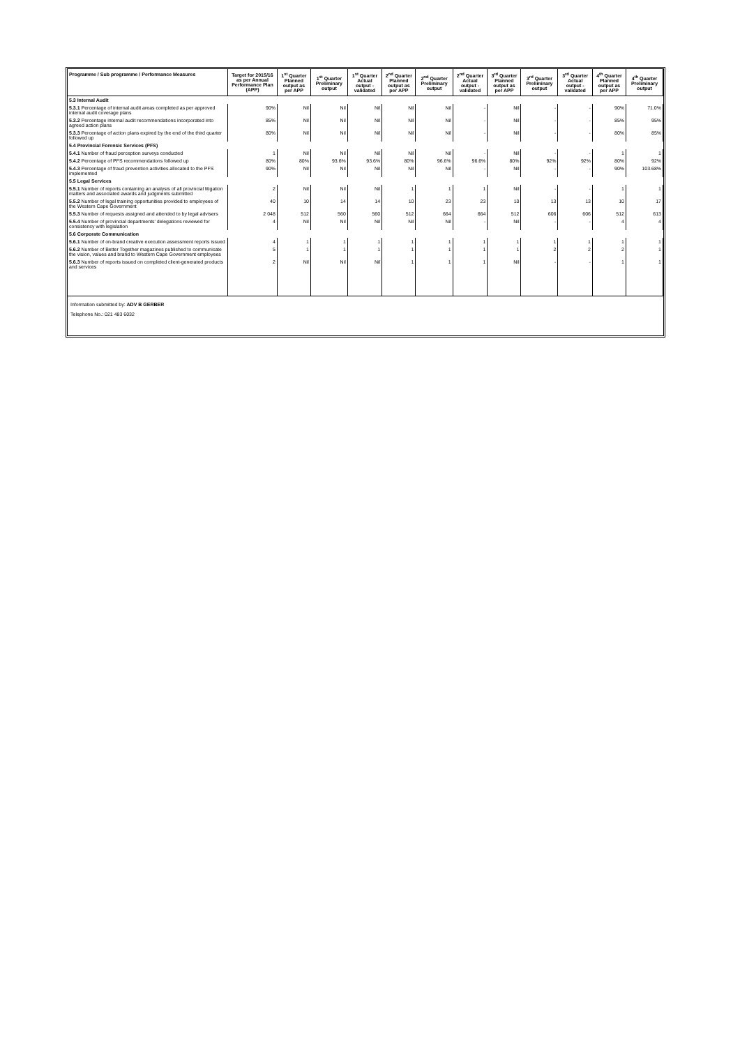| Programme / Sub programme / Performance Measures | Target for 2015/16 as per Annual Performance Plan (APP) | 1<sup>st</sup> Quarter Planned output as per APP | 1<sup>st</sup> Quarter Preliminary output | 1<sup>st</sup> Quarter Actual output - validated | 2<sup>nd</sup> Quarter Planned output as per APP | 2<sup>nd</sup> Quarter Preliminary output | 2<sup>nd</sup> Quarter Actual output - validated | 3<sup>rd</sup> Quarter Planned output as per APP | 3<sup>rd</sup> Quarter Preliminary output | 3<sup>rd</sup> Quarter Actual output - validated | 4<sup>th</sup> Quarter Planned output as per APP | 4<sup>th</sup> Quarter Preliminary output |
| --- | --- | --- | --- | --- | --- | --- | --- | --- | --- | --- | --- | --- |
| 5.3 Internal Audit | | | | | | | | | | | | |
| 5.3.1 Percentage of internal audit areas completed as per approved internal audit coverage plans | 90% | Nil | Nil | Nil | Nil | Nil | - | Nil | - | - | 90% | 71.0% |
| 5.3.2 Percentage internal audit recommendations incorporated into agreed action plans | 85% | Nil | Nil | Nil | Nil | Nil | - | Nil | - | - | 85% | 95% |
| 5.3.3 Percentage of action plans expired by the end of the third quarter followed up | 80% | Nil | Nil | Nil | Nil | Nil | - | Nil | - | - | 80% | 85% |
| 5.4 Provincial Forensic Services (PFS) | | | | | | | | | | | | |
| 5.4.1 Number of fraud perception surveys conducted | 1 | Nil | Nil | Nil | Nil | Nil | - | Nil | - | - | 1 | 1 |
| 5.4.2 Percentage of PFS recommendations followed up | 80% | 80% | 93.6% | 93.6% | 80% | 96.6% | 96.6% | 80% | 92% | 92% | 80% | 92% |
| 5.4.3 Percentage of fraud prevention activities allocated to the PFS implemented | 90% | Nil | Nil | Nil | Nil | Nil | - | Nil | - | - | 90% | 103.68% |
| 5.5 Legal Services | | | | | | | | | | | | |
| 5.5.1 Number of reports containing an analysis of all provincial litigation matters and associated awards and judgments submitted | 2 | Nil | Nil | Nil | 1 | 1 | 1 | Nil | - | - | 1 | 1 |
| 5.5.2 Number of legal training opportunities provided to employees of the Western Cape Government | 40 | 10 | 14 | 14 | 10 | 23 | 23 | 10 | 13 | 13 | 10 | 17 |
| 5.5.3 Number of requests assigned and attended to by legal advisers | 2 048 | 512 | 560 | 560 | 512 | 664 | 664 | 512 | 606 | 606 | 512 | 613 |
| 5.5.4 Number of provincial departments' delegations reviewed for consistency with legislation | 4 | Nil | Nil | Nil | Nil | Nil | - | Nil | - | - | 4 | 4 |
| 5.6 Corporate Communication | | | | | | | | | | | | |
| 5.6.1 Number of on-brand creative execution assessment reports issued | 4 | 1 | 1 | 1 | 1 | 1 | 1 | 1 | 1 | 1 | 1 | 1 |
| 5.6.2 Number of Better Together magazines published to communicate the vision, values and brand to Western Cape Government employees | 5 | 1 | 1 | 1 | 1 | 1 | 1 | 1 | 2 | 2 | 2 | 1 |
| 5.6.3 Number of reports issued on completed client-generated products and services | 2 | Nil | Nil | Nil | 1 | 1 | 1 | Nil | - | - | 1 | 1 |
Information submitted by: ADV B GERBER
Telephone No.: 021 483 6032